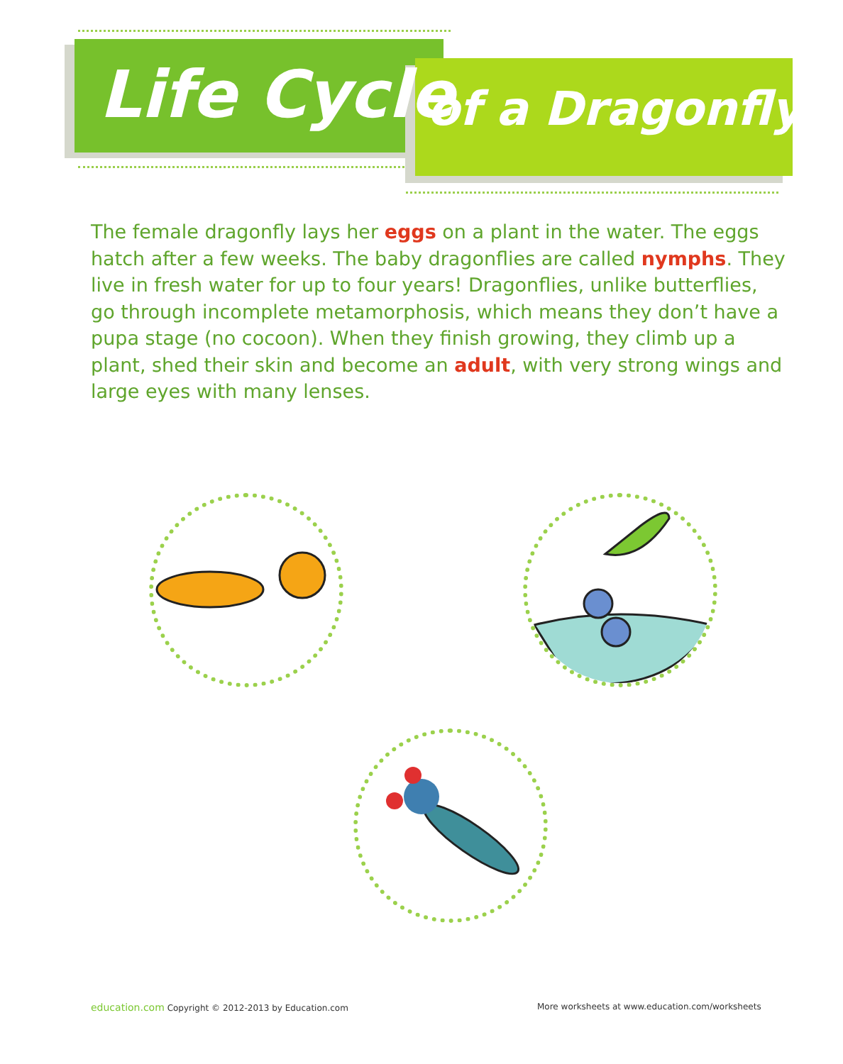Life Cycle of a Dragonfly
The female dragonfly lays her eggs on a plant in the water. The eggs hatch after a few weeks. The baby dragonflies are called nymphs. They live in fresh water for up to four years! Dragonflies, unlike butterflies, go through incomplete metamorphosis, which means they don’t have a pupa stage (no cocoon). When they finish growing, they climb up a plant, shed their skin and become an adult, with very strong wings and large eyes with many lenses.
education.com Copyright © 2012-2013 by Education.com
More worksheets at www.education.com/worksheets